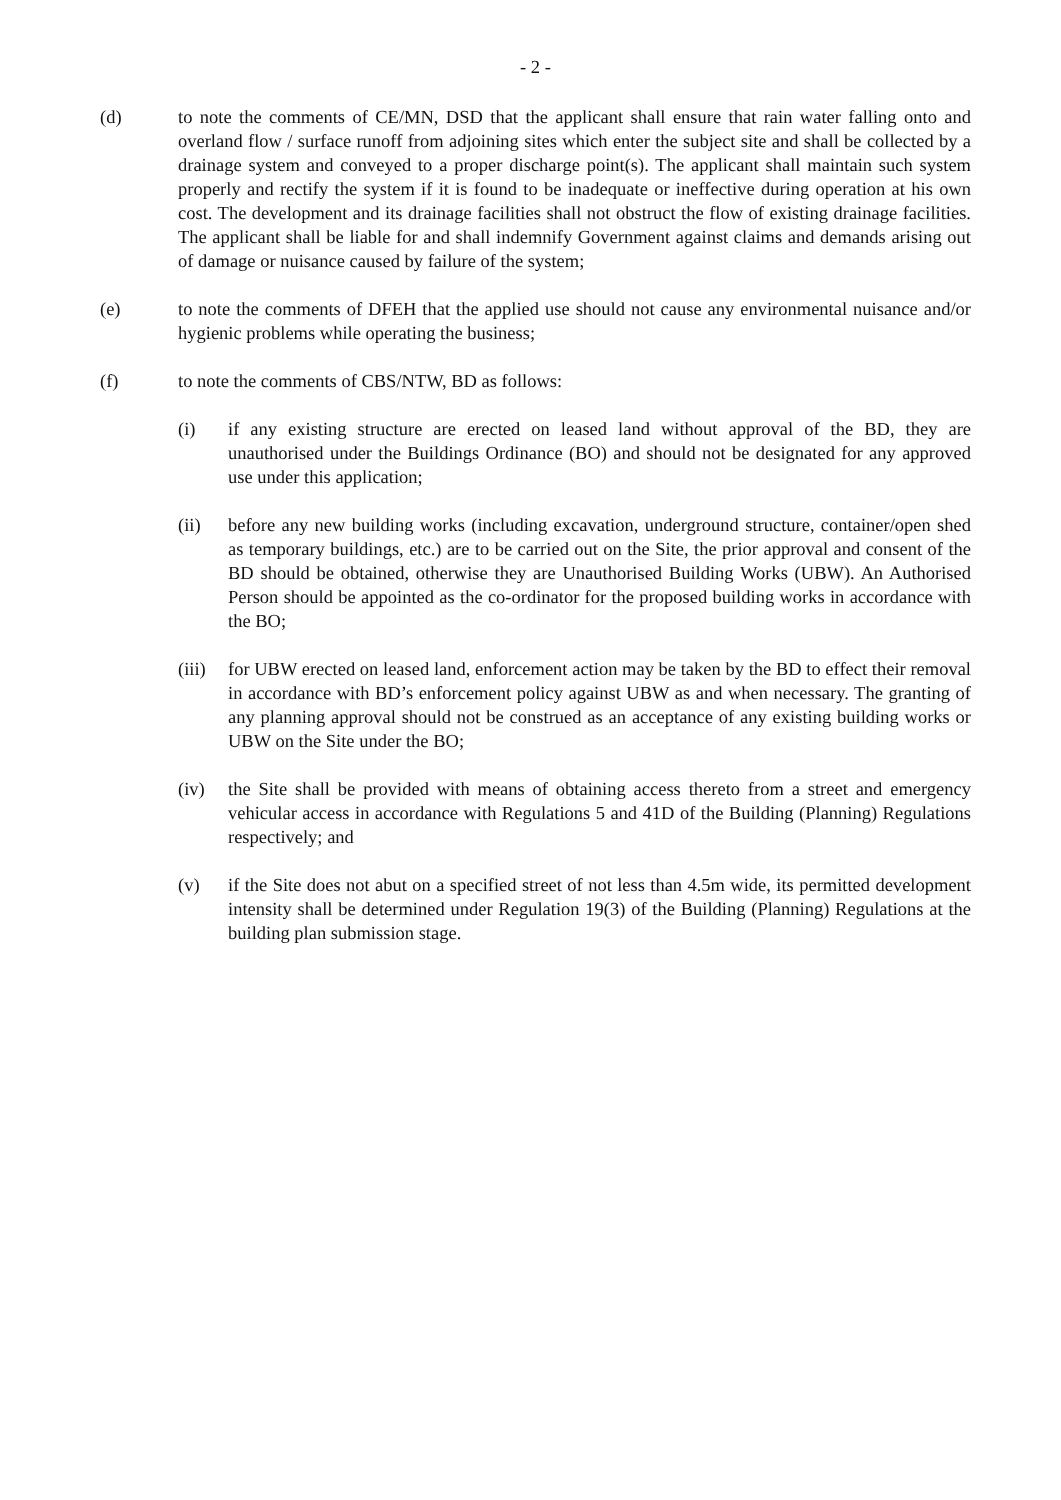- 2 -
(d) to note the comments of CE/MN, DSD that the applicant shall ensure that rain water falling onto and overland flow / surface runoff from adjoining sites which enter the subject site and shall be collected by a drainage system and conveyed to a proper discharge point(s). The applicant shall maintain such system properly and rectify the system if it is found to be inadequate or ineffective during operation at his own cost. The development and its drainage facilities shall not obstruct the flow of existing drainage facilities. The applicant shall be liable for and shall indemnify Government against claims and demands arising out of damage or nuisance caused by failure of the system;
(e) to note the comments of DFEH that the applied use should not cause any environmental nuisance and/or hygienic problems while operating the business;
(f) to note the comments of CBS/NTW, BD as follows:
(i) if any existing structure are erected on leased land without approval of the BD, they are unauthorised under the Buildings Ordinance (BO) and should not be designated for any approved use under this application;
(ii) before any new building works (including excavation, underground structure, container/open shed as temporary buildings, etc.) are to be carried out on the Site, the prior approval and consent of the BD should be obtained, otherwise they are Unauthorised Building Works (UBW). An Authorised Person should be appointed as the co-ordinator for the proposed building works in accordance with the BO;
(iii)
for UBW erected on leased land, enforcement action may be taken by the BD to effect their removal in accordance with BD’s enforcement policy against UBW as and when necessary. The granting of any planning approval should not be construed as an acceptance of any existing building works or UBW on the Site under the BO;
(iv) the Site shall be provided with means of obtaining access thereto from a street and emergency vehicular access in accordance with Regulations 5 and 41D of the Building (Planning) Regulations respectively; and
(v) if the Site does not abut on a specified street of not less than 4.5m wide, its permitted development intensity shall be determined under Regulation 19(3) of the Building (Planning) Regulations at the building plan submission stage.